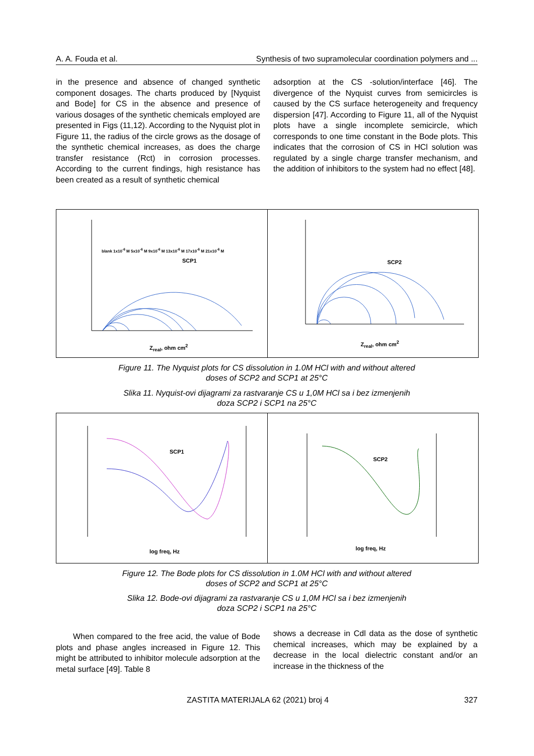A. A. Fouda et al. Synthesis of two supramolecular coordination polymers and ...
in the presence and absence of changed synthetic component dosages. The charts produced by [Nyquist and Bode] for CS in the absence and presence of various dosages of the synthetic chemicals employed are presented in Figs (11,12). According to the Nyquist plot in Figure 11, the radius of the circle grows as the dosage of the synthetic chemical increases, as does the charge transfer resistance (Rct) in corrosion processes. According to the current findings, high resistance has been created as a result of synthetic chemical
adsorption at the CS -solution/interface [46]. The divergence of the Nyquist curves from semicircles is caused by the CS surface heterogeneity and frequency dispersion [47]. According to Figure 11, all of the Nyquist plots have a single incomplete semicircle, which corresponds to one time constant in the Bode plots. This indicates that the corrosion of CS in HCl solution was regulated by a single charge transfer mechanism, and the addition of inhibitors to the system had no effect [48].
SCP1
blank 1x10<sup>-6</sup> M 5x10<sup>-6</sup> M 9x10<sup>-6</sup> M 13x10<sup>-6</sup> M 17x10<sup>-6</sup> M 21x10<sup>-6</sup> M
Z<sub>real</sub>, ohm cm<sup>2</sup>
SCP2
Z<sub>real</sub>, ohm cm<sup>2</sup>
Figure 11. The Nyquist plots for CS dissolution in 1.0M HCl with and without altered
doses of SCP2 and SCP1 at 25°C
Slika 11. Nyquist-ovi dijagrami za rastvaranje CS u 1,0M HCl sa i bez izmenjenih
doza SCP2 i SCP1 na 25°C
SCP1
log freq, Hz
SCP2
log freq, Hz
Figure 12. The Bode plots for CS dissolution in 1.0M HCl with and without altered
doses of SCP2 and SCP1 at 25°C
Slika 12. Bode-ovi dijagrami za rastvaranje CS u 1,0M HCl sa i bez izmenjenih
doza SCP2 i SCP1 na 25°C
When compared to the free acid, the value of Bode plots and phase angles increased in Figure 12. This might be attributed to inhibitor molecule adsorption at the metal surface [49]. Table 8
shows a decrease in Cdl data as the dose of synthetic chemical increases, which may be explained by a decrease in the local dielectric constant and/or an increase in the thickness of the
ZASTITA MATERIJALA 62 (2021) broj 4 327